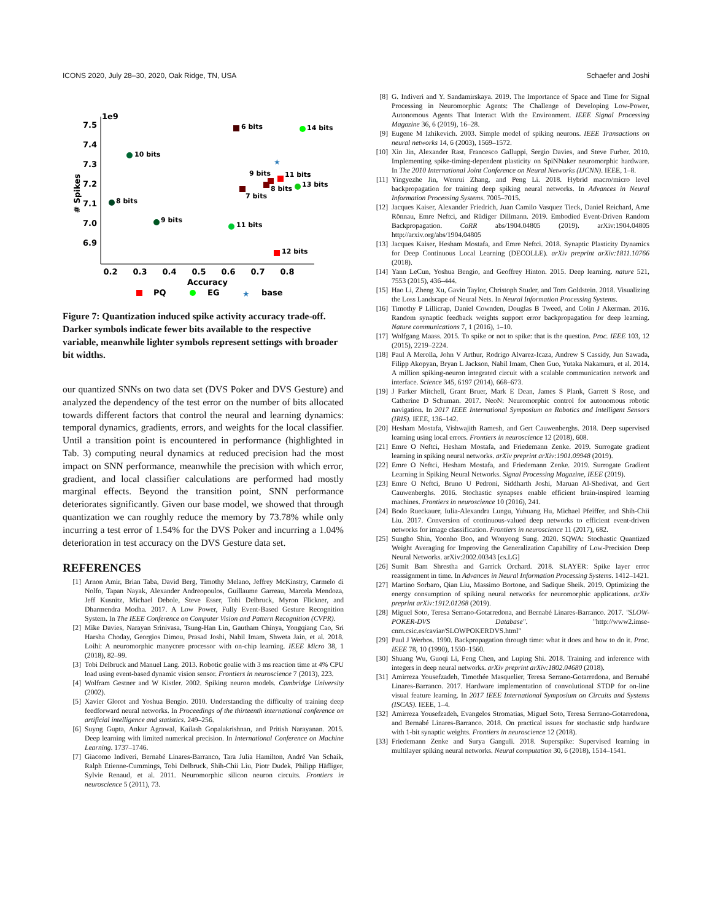ICONS 2020, July 28–30, 2020, Oak Ridge, TN, USA Schaefer and Joshi
1e9
7.5
7.4
7.3
7.2
7.1
7.0
6.9
0.2
0.3
0.4
0.5
0.6
0.7
0.8
Accuracy
# Spikes
6 bits
14 bits
10 bits
★
9 bits
11 bits
13 bits
8 bits
7 bits
8 bits
9 bits
11 bits
12 bits
PQ
EG
★
base
Figure 7: Quantization induced spike activity accuracy trade-off. Darker symbols indicate fewer bits available to the respective variable, meanwhile lighter symbols represent settings with broader bit widths.
our quantized SNNs on two data set (DVS Poker and DVS Gesture) and analyzed the dependency of the test error on the number of bits allocated towards different factors that control the neural and learning dynamics: temporal dynamics, gradients, errors, and weights for the local classifier. Until a transition point is encountered in performance (highlighted in Tab. 3) computing neural dynamics at reduced precision had the most impact on SNN performance, meanwhile the precision with which error, gradient, and local classifier calculations are performed had mostly marginal effects. Beyond the transition point, SNN performance deteriorates significantly. Given our base model, we showed that through quantization we can roughly reduce the memory by 73.78% while only incurring a test error of 1.54% for the DVS Poker and incurring a 1.04% deterioration in test accuracy on the DVS Gesture data set.
REFERENCES
[1] Arnon Amir, Brian Taba, David Berg, Timothy Melano, Jeffrey McKinstry, Carmelo di Nolfo, Tapan Nayak, Alexander Andreopoulos, Guillaume Garreau, Marcela Mendoza, Jeff Kusnitz, Michael Debole, Steve Esser, Tobi Delbruck, Myron Flickner, and Dharmendra Modha. 2017. A Low Power, Fully Event-Based Gesture Recognition System. In The IEEE Conference on Computer Vision and Pattern Recognition (CVPR).
[2] Mike Davies, Narayan Srinivasa, Tsung-Han Lin, Gautham Chinya, Yongqiang Cao, Sri Harsha Choday, Georgios Dimou, Prasad Joshi, Nabil Imam, Shweta Jain, et al. 2018. Loihi: A neuromorphic manycore processor with on-chip learning. IEEE Micro 38, 1 (2018), 82–99.
[3] Tobi Delbruck and Manuel Lang. 2013. Robotic goalie with 3 ms reaction time at 4% CPU load using event-based dynamic vision sensor. Frontiers in neuroscience 7 (2013), 223.
[4] Wolfram Gestner and W Kistler. 2002. Spiking neuron models. Cambridge University (2002).
[5] Xavier Glorot and Yoshua Bengio. 2010. Understanding the difficulty of training deep feedforward neural networks. In Proceedings of the thirteenth international conference on artificial intelligence and statistics. 249–256.
[6] Suyog Gupta, Ankur Agrawal, Kailash Gopalakrishnan, and Pritish Narayanan. 2015. Deep learning with limited numerical precision. In International Conference on Machine Learning. 1737–1746.
[7] Giacomo Indiveri, Bernabé Linares-Barranco, Tara Julia Hamilton, André Van Schaik, Ralph Etienne-Cummings, Tobi Delbruck, Shih-Chii Liu, Piotr Dudek, Philipp Häfliger, Sylvie Renaud, et al. 2011. Neuromorphic silicon neuron circuits. Frontiers in neuroscience 5 (2011), 73.
[8] G. Indiveri and Y. Sandamirskaya. 2019. The Importance of Space and Time for Signal Processing in Neuromorphic Agents: The Challenge of Developing Low-Power, Autonomous Agents That Interact With the Environment. IEEE Signal Processing Magazine 36, 6 (2019), 16–28.
[9] Eugene M Izhikevich. 2003. Simple model of spiking neurons. IEEE Transactions on neural networks 14, 6 (2003), 1569–1572.
[10] Xin Jin, Alexander Rast, Francesco Galluppi, Sergio Davies, and Steve Furber. 2010. Implementing spike-timing-dependent plasticity on SpiNNaker neuromorphic hardware. In The 2010 International Joint Conference on Neural Networks (IJCNN). IEEE, 1–8.
[11] Yingyezhe Jin, Wenrui Zhang, and Peng Li. 2018. Hybrid macro/micro level backpropagation for training deep spiking neural networks. In Advances in Neural Information Processing Systems. 7005–7015.
[12] Jacques Kaiser, Alexander Friedrich, Juan Camilo Vasquez Tieck, Daniel Reichard, Arne Rönnau, Emre Neftci, and Rüdiger Dillmann. 2019. Embodied Event-Driven Random Backpropagation. CoRR abs/1904.04805 (2019). arXiv:1904.04805 http://arxiv.org/abs/1904.04805
[13] Jacques Kaiser, Hesham Mostafa, and Emre Neftci. 2018. Synaptic Plasticity Dynamics for Deep Continuous Local Learning (DECOLLE). arXiv preprint arXiv:1811.10766 (2018).
[14] Yann LeCun, Yoshua Bengio, and Geoffrey Hinton. 2015. Deep learning. nature 521, 7553 (2015), 436–444.
[15] Hao Li, Zheng Xu, Gavin Taylor, Christoph Studer, and Tom Goldstein. 2018. Visualizing the Loss Landscape of Neural Nets. In Neural Information Processing Systems.
[16] Timothy P Lillicrap, Daniel Cownden, Douglas B Tweed, and Colin J Akerman. 2016. Random synaptic feedback weights support error backpropagation for deep learning. Nature communications 7, 1 (2016), 1–10.
[17] Wolfgang Maass. 2015. To spike or not to spike: that is the question. Proc. IEEE 103, 12 (2015), 2219–2224.
[18] Paul A Merolla, John V Arthur, Rodrigo Alvarez-Icaza, Andrew S Cassidy, Jun Sawada, Filipp Akopyan, Bryan L Jackson, Nabil Imam, Chen Guo, Yutaka Nakamura, et al. 2014. A million spiking-neuron integrated circuit with a scalable communication network and interface. Science 345, 6197 (2014), 668–673.
[19] J Parker Mitchell, Grant Bruer, Mark E Dean, James S Plank, Garrett S Rose, and Catherine D Schuman. 2017. NeoN: Neuromorphic control for autonomous robotic navigation. In 2017 IEEE International Symposium on Robotics and Intelligent Sensors (IRIS). IEEE, 136–142.
[20] Hesham Mostafa, Vishwajith Ramesh, and Gert Cauwenberghs. 2018. Deep supervised learning using local errors. Frontiers in neuroscience 12 (2018), 608.
[21] Emre O Neftci, Hesham Mostafa, and Friedemann Zenke. 2019. Surrogate gradient learning in spiking neural networks. arXiv preprint arXiv:1901.09948 (2019).
[22] Emre O Neftci, Hesham Mostafa, and Friedemann Zenke. 2019. Surrogate Gradient Learning in Spiking Neural Networks. Signal Processing Magazine, IEEE (2019).
[23] Emre O Neftci, Bruno U Pedroni, Siddharth Joshi, Maruan Al-Shedivat, and Gert Cauwenberghs. 2016. Stochastic synapses enable efficient brain-inspired learning machines. Frontiers in neuroscience 10 (2016), 241.
[24] Bodo Rueckauer, Iulia-Alexandra Lungu, Yuhuang Hu, Michael Pfeiffer, and Shih-Chii Liu. 2017. Conversion of continuous-valued deep networks to efficient event-driven networks for image classification. Frontiers in neuroscience 11 (2017), 682.
[25] Sungho Shin, Yoonho Boo, and Wonyong Sung. 2020. SQWA: Stochastic Quantized Weight Averaging for Improving the Generalization Capability of Low-Precision Deep Neural Networks. arXiv:2002.00343 [cs.LG]
[26] Sumit Bam Shrestha and Garrick Orchard. 2018. SLAYER: Spike layer error reassignment in time. In Advances in Neural Information Processing Systems. 1412–1421.
[27] Martino Sorbaro, Qian Liu, Massimo Bortone, and Sadique Sheik. 2019. Optimizing the energy consumption of spiking neural networks for neuromorphic applications. arXiv preprint arXiv:1912.01268 (2019).
[28] Miguel Soto, Teresa Serrano-Gotarredona, and Bernabé Linares-Barranco. 2017. "SLOW-POKER-DVS Database". "http://www2.imse-cnm.csic.es/caviar/SLOWPOKERDVS.html"
[29] Paul J Werbos. 1990. Backpropagation through time: what it does and how to do it. Proc. IEEE 78, 10 (1990), 1550–1560.
[30] Shuang Wu, Guoqi Li, Feng Chen, and Luping Shi. 2018. Training and inference with integers in deep neural networks. arXiv preprint arXiv:1802.04680 (2018).
[31] Amirreza Yousefzadeh, Timothée Masquelier, Teresa Serrano-Gotarredona, and Bernabé Linares-Barranco. 2017. Hardware implementation of convolutional STDP for on-line visual feature learning. In 2017 IEEE International Symposium on Circuits and Systems (ISCAS). IEEE, 1–4.
[32] Amirreza Yousefzadeh, Evangelos Stromatias, Miguel Soto, Teresa Serrano-Gotarredona, and Bernabé Linares-Barranco. 2018. On practical issues for stochastic stdp hardware with 1-bit synaptic weights. Frontiers in neuroscience 12 (2018).
[33] Friedemann Zenke and Surya Ganguli. 2018. Superspike: Supervised learning in multilayer spiking neural networks. Neural computation 30, 6 (2018), 1514–1541.